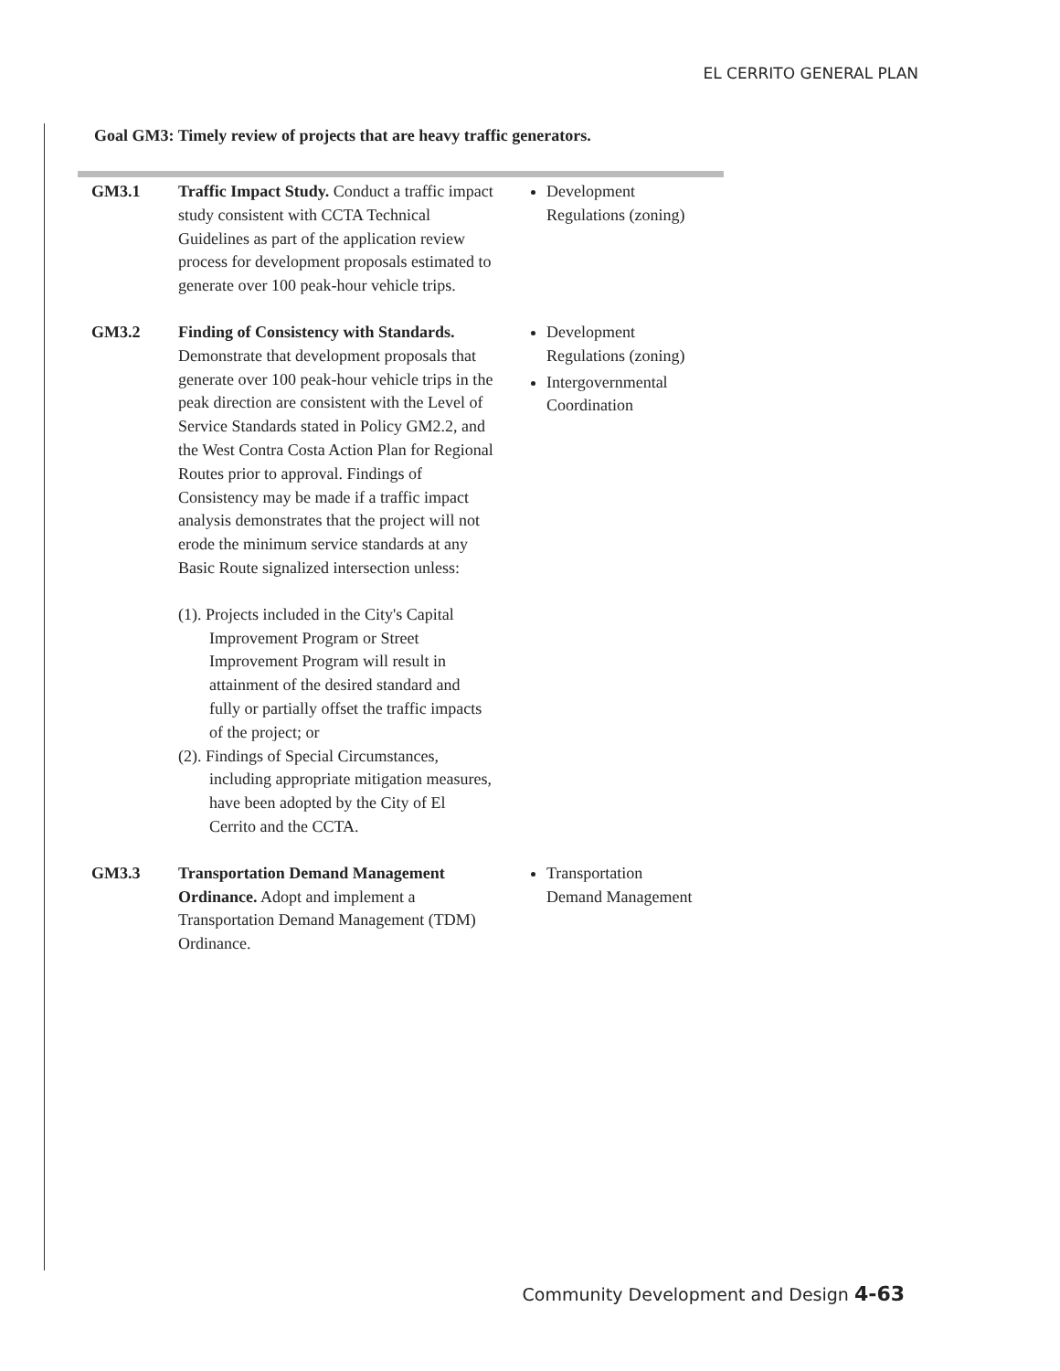EL CERRITO GENERAL PLAN
Goal GM3: Timely review of projects that are heavy traffic generators.
| GM3.1 | Traffic Impact Study. Conduct a traffic impact study consistent with CCTA Technical Guidelines as part of the application review process for development proposals estimated to generate over 100 peak-hour vehicle trips. | Development Regulations (zoning) |
| GM3.2 | Finding of Consistency with Standards. Demonstrate that development proposals that generate over 100 peak-hour vehicle trips in the peak direction are consistent with the Level of Service Standards stated in Policy GM2.2, and the West Contra Costa Action Plan for Regional Routes prior to approval. Findings of Consistency may be made if a traffic impact analysis demonstrates that the project will not erode the minimum service standards at any Basic Route signalized intersection unless: (1). Projects included in the City's Capital Improvement Program or Street Improvement Program will result in attainment of the desired standard and fully or partially offset the traffic impacts of the project; or (2). Findings of Special Circumstances, including appropriate mitigation measures, have been adopted by the City of El Cerrito and the CCTA. | Development Regulations (zoning) Intergovernmental Coordination |
| GM3.3 | Transportation Demand Management Ordinance. Adopt and implement a Transportation Demand Management (TDM) Ordinance. | Transportation Demand Management |
Community Development and Design 4-63